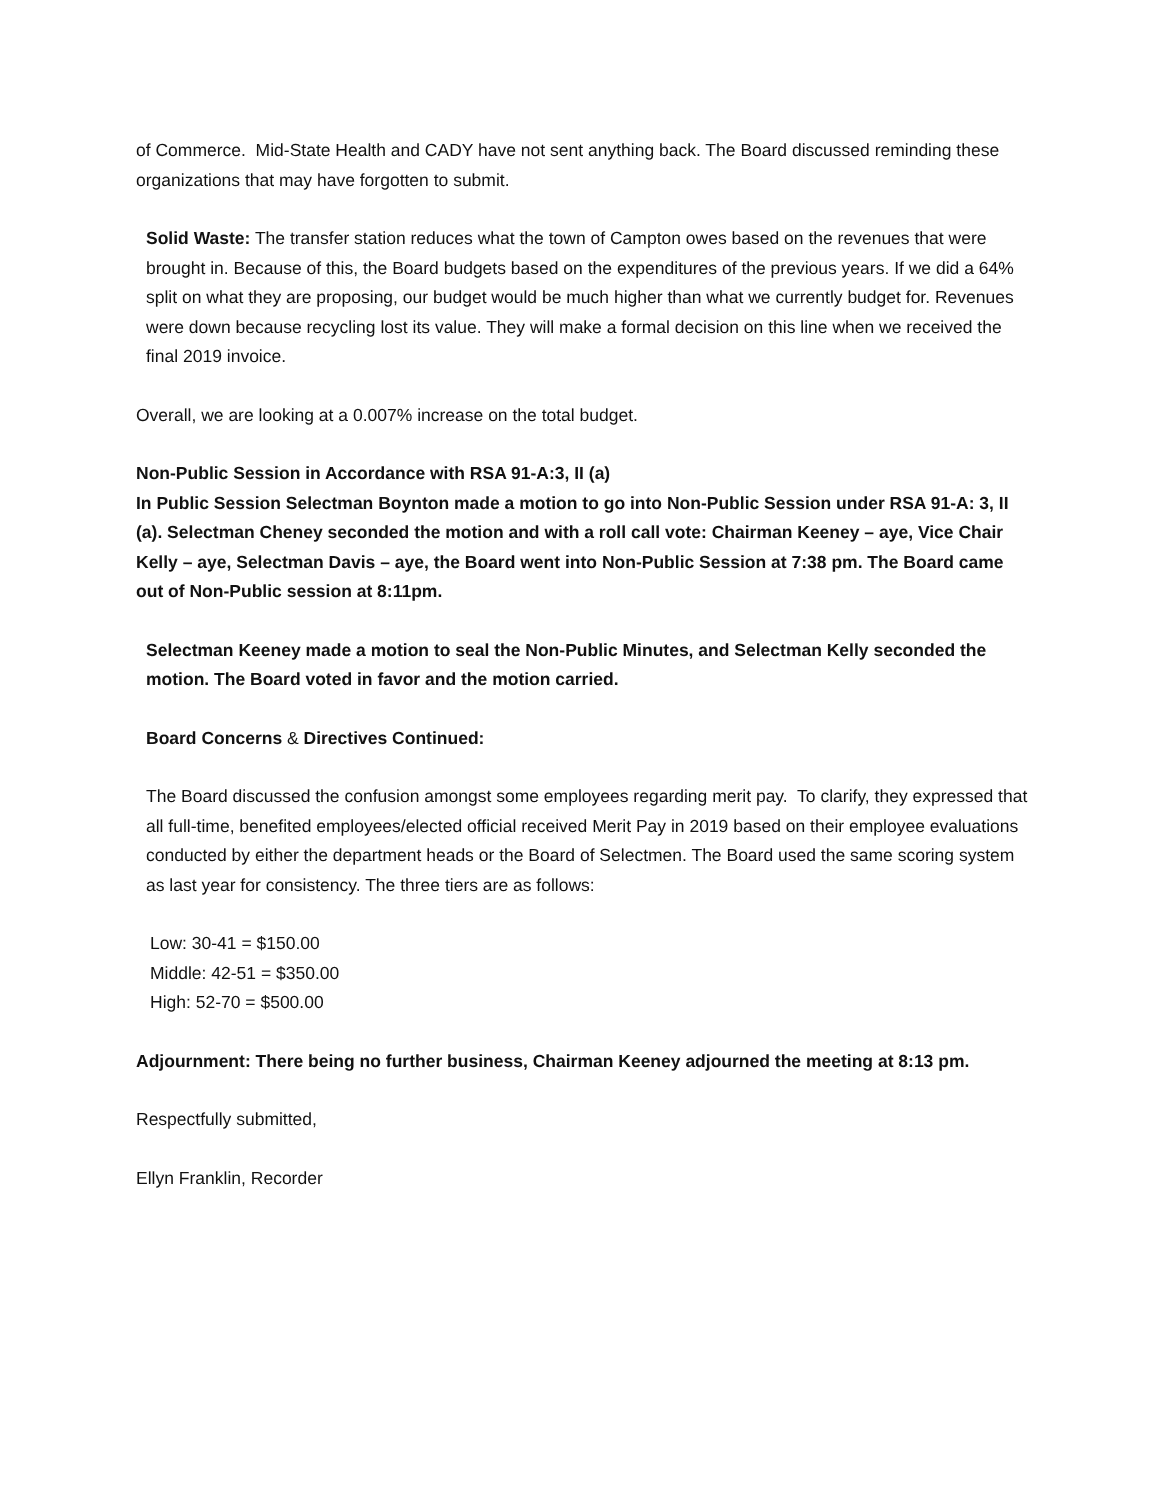of Commerce. Mid-State Health and CADY have not sent anything back. The Board discussed reminding these organizations that may have forgotten to submit.
Solid Waste: The transfer station reduces what the town of Campton owes based on the revenues that were brought in. Because of this, the Board budgets based on the expenditures of the previous years. If we did a 64% split on what they are proposing, our budget would be much higher than what we currently budget for. Revenues were down because recycling lost its value. They will make a formal decision on this line when we received the final 2019 invoice.
Overall, we are looking at a 0.007% increase on the total budget.
Non-Public Session in Accordance with RSA 91-A:3, II (a)
In Public Session Selectman Boynton made a motion to go into Non-Public Session under RSA 91-A: 3, II (a). Selectman Cheney seconded the motion and with a roll call vote: Chairman Keeney – aye, Vice Chair Kelly – aye, Selectman Davis – aye, the Board went into Non-Public Session at 7:38 pm. The Board came out of Non-Public session at 8:11pm.
Selectman Keeney made a motion to seal the Non-Public Minutes, and Selectman Kelly seconded the motion. The Board voted in favor and the motion carried.
Board Concerns & Directives Continued:
The Board discussed the confusion amongst some employees regarding merit pay. To clarify, they expressed that all full-time, benefited employees/elected official received Merit Pay in 2019 based on their employee evaluations conducted by either the department heads or the Board of Selectmen. The Board used the same scoring system as last year for consistency. The three tiers are as follows:
Low: 30-41 = $150.00
Middle: 42-51 = $350.00
High: 52-70 = $500.00
Adjournment: There being no further business, Chairman Keeney adjourned the meeting at 8:13 pm.
Respectfully submitted,
Ellyn Franklin, Recorder